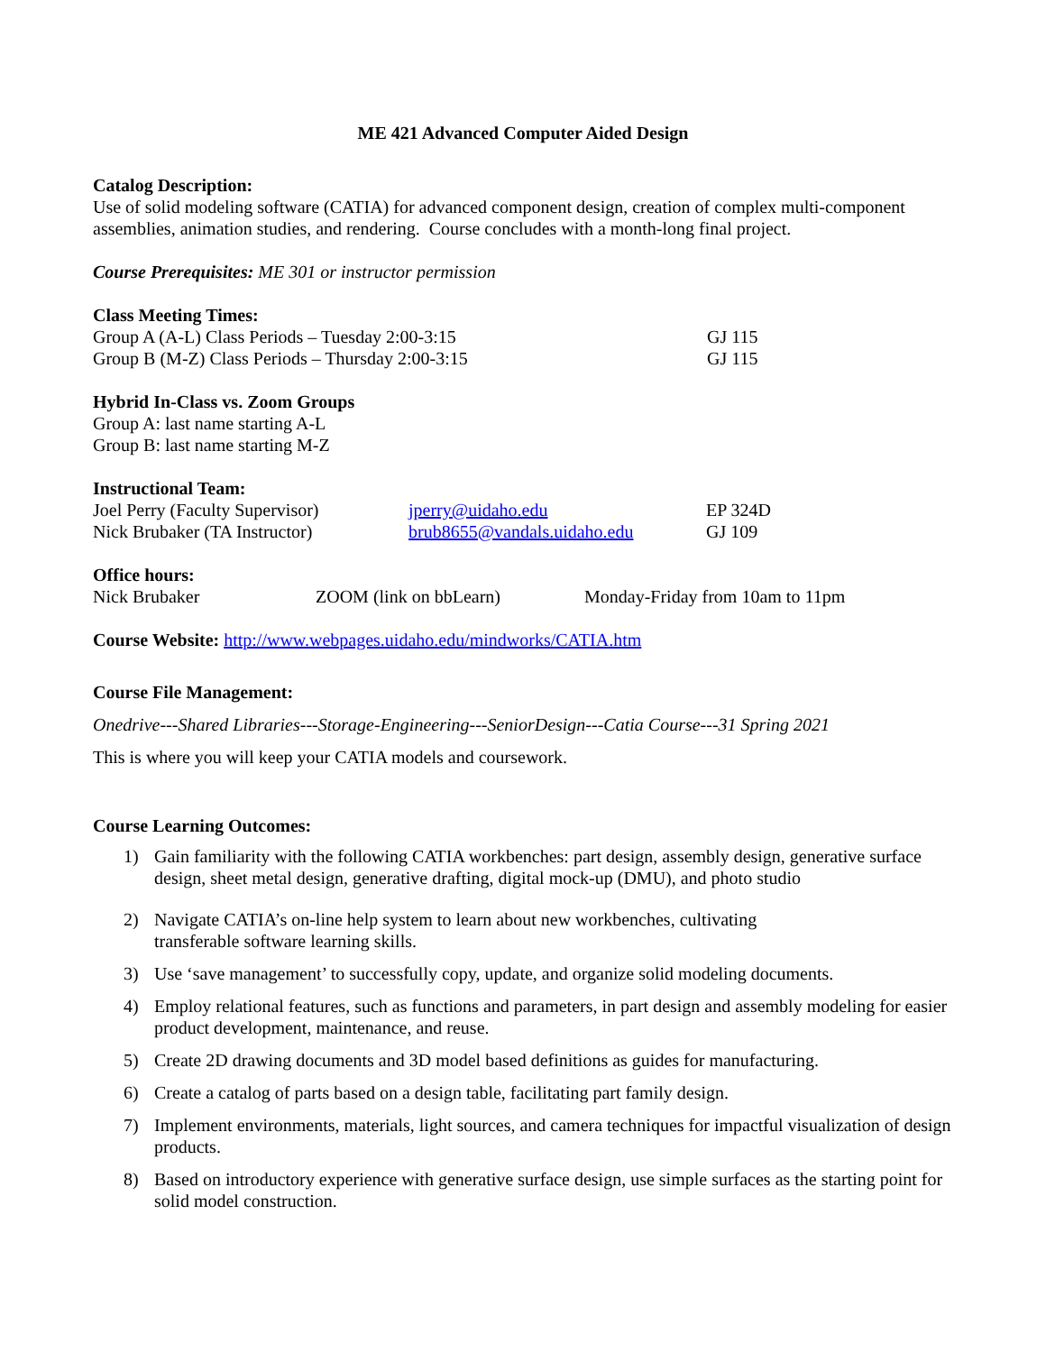ME 421 Advanced Computer Aided Design
Catalog Description:
Use of solid modeling software (CATIA) for advanced component design, creation of complex multi-component assemblies, animation studies, and rendering. Course concludes with a month-long final project.
Course Prerequisites: ME 301 or instructor permission
Class Meeting Times:
Group A (A-L) Class Periods – Tuesday 2:00-3:15 GJ 115
Group B (M-Z) Class Periods – Thursday 2:00-3:15 GJ 115
Hybrid In-Class vs. Zoom Groups
Group A: last name starting A-L
Group B: last name starting M-Z
Instructional Team:
Joel Perry (Faculty Supervisor) jperry@uidaho.edu EP 324D
Nick Brubaker (TA Instructor) brub8655@vandals.uidaho.edu GJ 109
Office hours:
Nick Brubaker ZOOM (link on bbLearn) Monday-Friday from 10am to 11pm
Course Website: http://www.webpages.uidaho.edu/mindworks/CATIA.htm
Course File Management:
Onedrive---Shared Libraries---Storage-Engineering---SeniorDesign---Catia Course---31 Spring 2021
This is where you will keep your CATIA models and coursework.
Course Learning Outcomes:
1) Gain familiarity with the following CATIA workbenches: part design, assembly design, generative surface design, sheet metal design, generative drafting, digital mock-up (DMU), and photo studio
2) Navigate CATIA’s on-line help system to learn about new workbenches, cultivating
transferable software learning skills.
3) Use ‘save management’ to successfully copy, update, and organize solid modeling documents.
4) Employ relational features, such as functions and parameters, in part design and assembly modeling for easier product development, maintenance, and reuse.
5) Create 2D drawing documents and 3D model based definitions as guides for manufacturing.
6) Create a catalog of parts based on a design table, facilitating part family design.
7) Implement environments, materials, light sources, and camera techniques for impactful visualization of design products.
8) Based on introductory experience with generative surface design, use simple surfaces as the starting point for solid model construction.